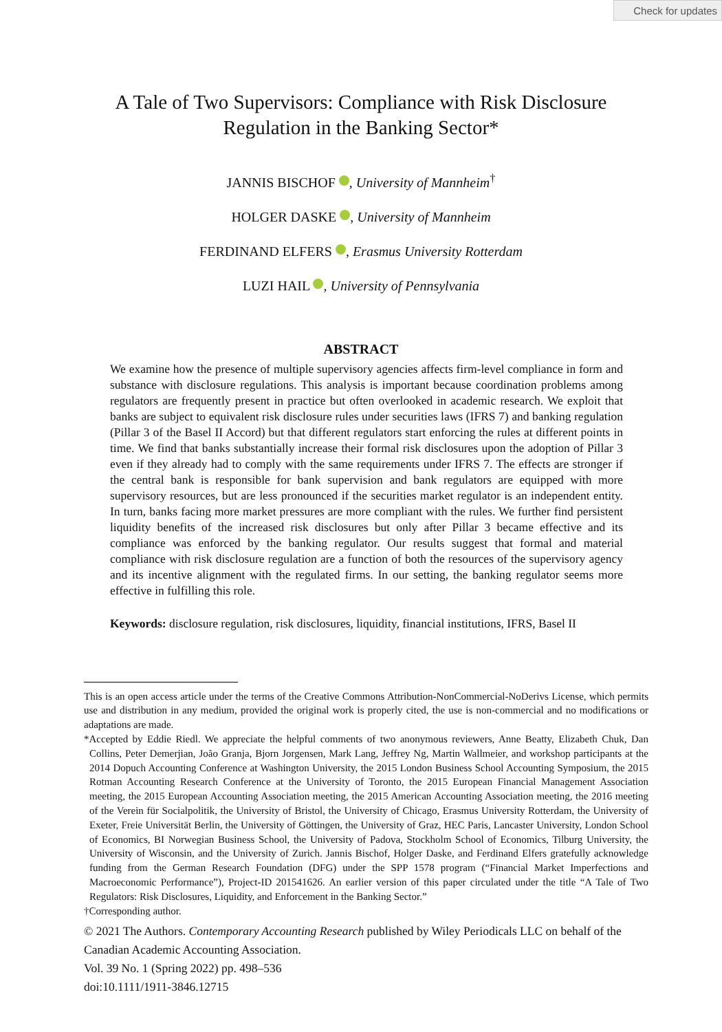Check for updates
A Tale of Two Supervisors: Compliance with Risk Disclosure
Regulation in the Banking Sector*
JANNIS BISCHOF , University of Mannheim<sup>†</sup>
HOLGER DASKE , University of Mannheim
FERDINAND ELFERS , Erasmus University Rotterdam
LUZI HAIL , University of Pennsylvania
ABSTRACT
We examine how the presence of multiple supervisory agencies affects firm-level compliance in form and substance with disclosure regulations. This analysis is important because coordination problems among regulators are frequently present in practice but often overlooked in academic research. We exploit that banks are subject to equivalent risk disclosure rules under securities laws (IFRS 7) and banking regulation (Pillar 3 of the Basel II Accord) but that different regulators start enforcing the rules at different points in time. We find that banks substantially increase their formal risk disclosures upon the adoption of Pillar 3 even if they already had to comply with the same requirements under IFRS 7. The effects are stronger if the central bank is responsible for bank supervision and bank regulators are equipped with more supervisory resources, but are less pronounced if the securities market regulator is an independent entity. In turn, banks facing more market pressures are more compliant with the rules. We further find persistent liquidity benefits of the increased risk disclosures but only after Pillar 3 became effective and its compliance was enforced by the banking regulator. Our results suggest that formal and material compliance with risk disclosure regulation are a function of both the resources of the supervisory agency and its incentive alignment with the regulated firms. In our setting, the banking regulator seems more effective in fulfilling this role.
Keywords: disclosure regulation, risk disclosures, liquidity, financial institutions, IFRS, Basel II
This is an open access article under the terms of the Creative Commons Attribution-NonCommercial-NoDerivs License, which permits use and distribution in any medium, provided the original work is properly cited, the use is non-commercial and no modifications or adaptations are made.
*Accepted by Eddie Riedl. We appreciate the helpful comments of two anonymous reviewers, Anne Beatty, Elizabeth Chuk, Dan Collins, Peter Demerjian, João Granja, Bjorn Jorgensen, Mark Lang, Jeffrey Ng, Martin Wallmeier, and workshop participants at the 2014 Dopuch Accounting Conference at Washington University, the 2015 London Business School Accounting Symposium, the 2015 Rotman Accounting Research Conference at the University of Toronto, the 2015 European Financial Management Association meeting, the 2015 European Accounting Association meeting, the 2015 American Accounting Association meeting, the 2016 meeting of the Verein für Socialpolitik, the University of Bristol, the University of Chicago, Erasmus University Rotterdam, the University of Exeter, Freie Universität Berlin, the University of Göttingen, the University of Graz, HEC Paris, Lancaster University, London School of Economics, BI Norwegian Business School, the University of Padova, Stockholm School of Economics, Tilburg University, the University of Wisconsin, and the University of Zurich. Jannis Bischof, Holger Daske, and Ferdinand Elfers gratefully acknowledge funding from the German Research Foundation (DFG) under the SPP 1578 program (“Financial Market Imperfections and Macroeconomic Performance”), Project-ID 201541626. An earlier version of this paper circulated under the title “A Tale of Two Regulators: Risk Disclosures, Liquidity, and Enforcement in the Banking Sector.”
†Corresponding author.
© 2021 The Authors. Contemporary Accounting Research published by Wiley Periodicals LLC on behalf of the Canadian Academic Accounting Association.
Vol. 39 No. 1 (Spring 2022) pp. 498–536
doi:10.1111/1911-3846.12715